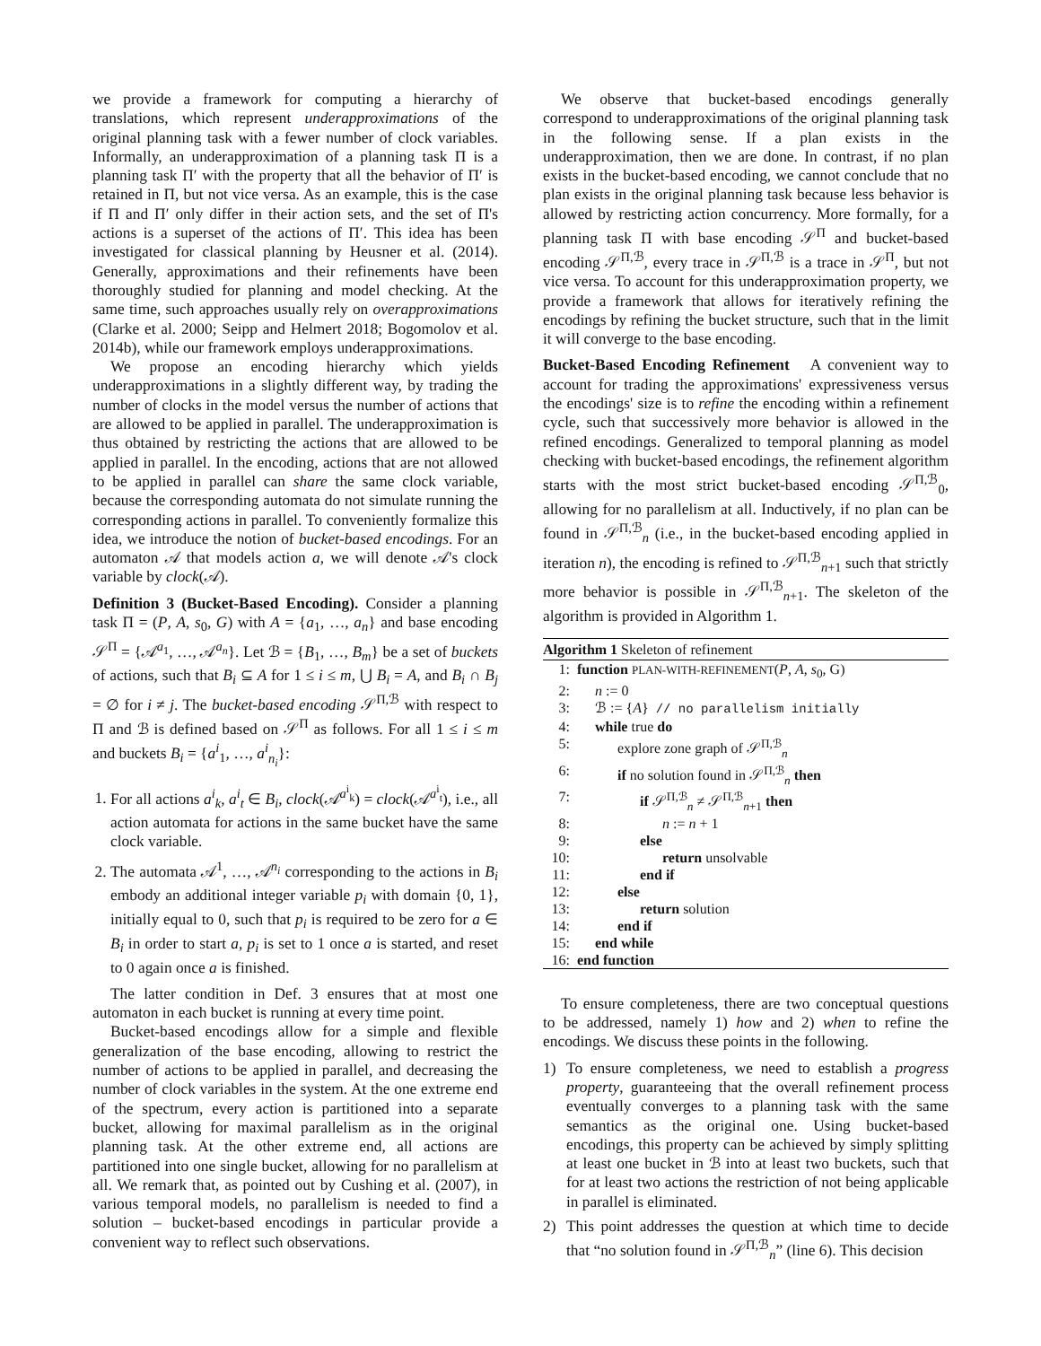we provide a framework for computing a hierarchy of translations, which represent underapproximations of the original planning task with a fewer number of clock variables. Informally, an underapproximation of a planning task Π is a planning task Π′ with the property that all the behavior of Π′ is retained in Π, but not vice versa. As an example, this is the case if Π and Π′ only differ in their action sets, and the set of Π's actions is a superset of the actions of Π′. This idea has been investigated for classical planning by Heusner et al. (2014). Generally, approximations and their refinements have been thoroughly studied for planning and model checking. At the same time, such approaches usually rely on overapproximations (Clarke et al. 2000; Seipp and Helmert 2018; Bogomolov et al. 2014b), while our framework employs underapproximations.
We propose an encoding hierarchy which yields underapproximations in a slightly different way, by trading the number of clocks in the model versus the number of actions that are allowed to be applied in parallel. The underapproximation is thus obtained by restricting the actions that are allowed to be applied in parallel. In the encoding, actions that are not allowed to be applied in parallel can share the same clock variable, because the corresponding automata do not simulate running the corresponding actions in parallel. To conveniently formalize this idea, we introduce the notion of bucket-based encodings. For an automaton 𝒜 that models action a, we will denote 𝒜's clock variable by clock(𝒜).
Definition 3 (Bucket-Based Encoding). Consider a planning task Π = (P, A, s<sub>0</sub>, G) with A = {a<sub>1</sub>, …, a<sub>n</sub>} and base encoding 𝒮<sup>Π</sup> = {𝒜<sup>a<sub>1</sub></sup>, …, 𝒜<sup>a<sub>n</sub></sup>}. Let ℬ = {B<sub>1</sub>, …, B<sub>m</sub>} be a set of buckets of actions, such that B<sub>i</sub> ⊆ A for 1 ≤ i ≤ m, ⋃ B<sub>i</sub> = A, and B<sub>i</sub> ∩ B<sub>j</sub> = ∅ for i ≠ j. The bucket-based encoding 𝒮<sup>Π,ℬ</sup> with respect to Π and ℬ is defined based on 𝒮<sup>Π</sup> as follows. For all 1 ≤ i ≤ m and buckets B<sub>i</sub> = {a<sup>i</sup><sub>1</sub>, …, a<sup>i</sup><sub>n<sub>i</sub></sub>}:
1. For all actions a<sup>i</sup><sub>k</sub>, a<sup>i</sup><sub>t</sub> ∈ B<sub>i</sub>, clock(𝒜<sup>a<sup>i</sup><sub>k</sub></sup>) = clock(𝒜<sup>a<sup>i</sup><sub>t</sub></sup>), i.e., all action automata for actions in the same bucket have the same clock variable.
2. The automata 𝒜<sup>1</sup>, …, 𝒜<sup>n<sub>i</sub></sup> corresponding to the actions in B<sub>i</sub> embody an additional integer variable p<sub>i</sub> with domain {0, 1}, initially equal to 0, such that p<sub>i</sub> is required to be zero for a ∈ B<sub>i</sub> in order to start a, p<sub>i</sub> is set to 1 once a is started, and reset to 0 again once a is finished.
The latter condition in Def. 3 ensures that at most one automaton in each bucket is running at every time point.
Bucket-based encodings allow for a simple and flexible generalization of the base encoding, allowing to restrict the number of actions to be applied in parallel, and decreasing the number of clock variables in the system. At the one extreme end of the spectrum, every action is partitioned into a separate bucket, allowing for maximal parallelism as in the original planning task. At the other extreme end, all actions are partitioned into one single bucket, allowing for no parallelism at all. We remark that, as pointed out by Cushing et al. (2007), in various temporal models, no parallelism is needed to find a solution – bucket-based encodings in particular provide a convenient way to reflect such observations.
We observe that bucket-based encodings generally correspond to underapproximations of the original planning task in the following sense. If a plan exists in the underapproximation, then we are done. In contrast, if no plan exists in the bucket-based encoding, we cannot conclude that no plan exists in the original planning task because less behavior is allowed by restricting action concurrency. More formally, for a planning task Π with base encoding 𝒮<sup>Π</sup> and bucket-based encoding 𝒮<sup>Π,ℬ</sup>, every trace in 𝒮<sup>Π,ℬ</sup> is a trace in 𝒮<sup>Π</sup>, but not vice versa. To account for this underapproximation property, we provide a framework that allows for iteratively refining the encodings by refining the bucket structure, such that in the limit it will converge to the base encoding.
Bucket-Based Encoding Refinement A convenient way to account for trading the approximations' expressiveness versus the encodings' size is to refine the encoding within a refinement cycle, such that successively more behavior is allowed in the refined encodings. Generalized to temporal planning as model checking with bucket-based encodings, the refinement algorithm starts with the most strict bucket-based encoding 𝒮<sup>Π,ℬ</sup><sub>0</sub>, allowing for no parallelism at all. Inductively, if no plan can be found in 𝒮<sup>Π,ℬ</sup><sub>n</sub> (i.e., in the bucket-based encoding applied in iteration n), the encoding is refined to 𝒮<sup>Π,ℬ</sup><sub>n+1</sub> such that strictly more behavior is possible in 𝒮<sup>Π,ℬ</sup><sub>n+1</sub>. The skeleton of the algorithm is provided in Algorithm 1.
Algorithm 1 Skeleton of refinement
1: function PLAN-WITH-REFINEMENT(P, A, s<sub>0</sub>, G)
2: n := 0
3: ℬ := {A} // no parallelism initially
4: while true do
5: explore zone graph of 𝒮<sup>Π,ℬ</sup><sub>n</sub>
6: if no solution found in 𝒮<sup>Π,ℬ</sup><sub>n</sub> then
7: if 𝒮<sup>Π,ℬ</sup><sub>n</sub> ≠ 𝒮<sup>Π,ℬ</sup><sub>n+1</sub> then
8: n := n + 1
9: else
10: return unsolvable
11: end if
12: else
13: return solution
14: end if
15: end while
16: end function
To ensure completeness, there are two conceptual questions to be addressed, namely 1) how and 2) when to refine the encodings. We discuss these points in the following.
1) To ensure completeness, we need to establish a progress property, guaranteeing that the overall refinement process eventually converges to a planning task with the same semantics as the original one. Using bucket-based encodings, this property can be achieved by simply splitting at least one bucket in ℬ into at least two buckets, such that for at least two actions the restriction of not being applicable in parallel is eliminated.
2) This point addresses the question at which time to decide that “no solution found in 𝒮<sup>Π,ℬ</sup><sub>n</sub>” (line 6). This decision